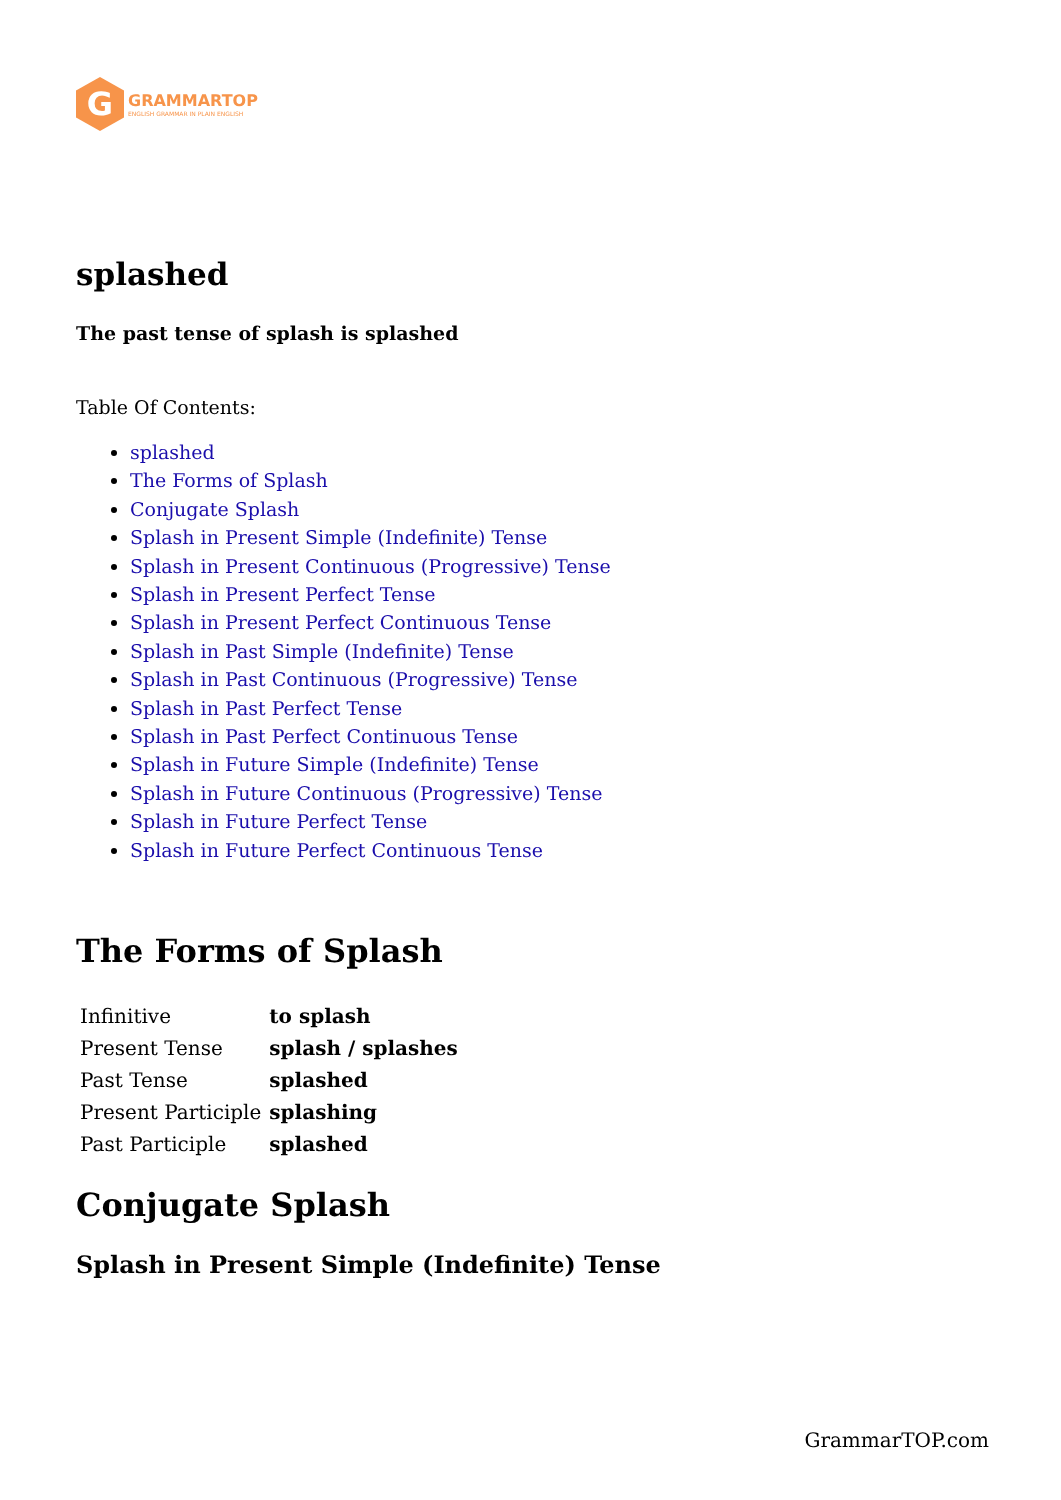G
GRAMMARTOP
ENGLISH GRAMMAR IN PLAIN ENGLISH
splashed
The past tense of splash is splashed
Table Of Contents:
splashed
The Forms of Splash
Conjugate Splash
Splash in Present Simple (Indefinite) Tense
Splash in Present Continuous (Progressive) Tense
Splash in Present Perfect Tense
Splash in Present Perfect Continuous Tense
Splash in Past Simple (Indefinite) Tense
Splash in Past Continuous (Progressive) Tense
Splash in Past Perfect Tense
Splash in Past Perfect Continuous Tense
Splash in Future Simple (Indefinite) Tense
Splash in Future Continuous (Progressive) Tense
Splash in Future Perfect Tense
Splash in Future Perfect Continuous Tense
The Forms of Splash
| Infinitive | to splash |
| Present Tense | splash / splashes |
| Past Tense | splashed |
| Present Participle | splashing |
| Past Participle | splashed |
Conjugate Splash
Splash in Present Simple (Indefinite) Tense
GrammarTOP.com